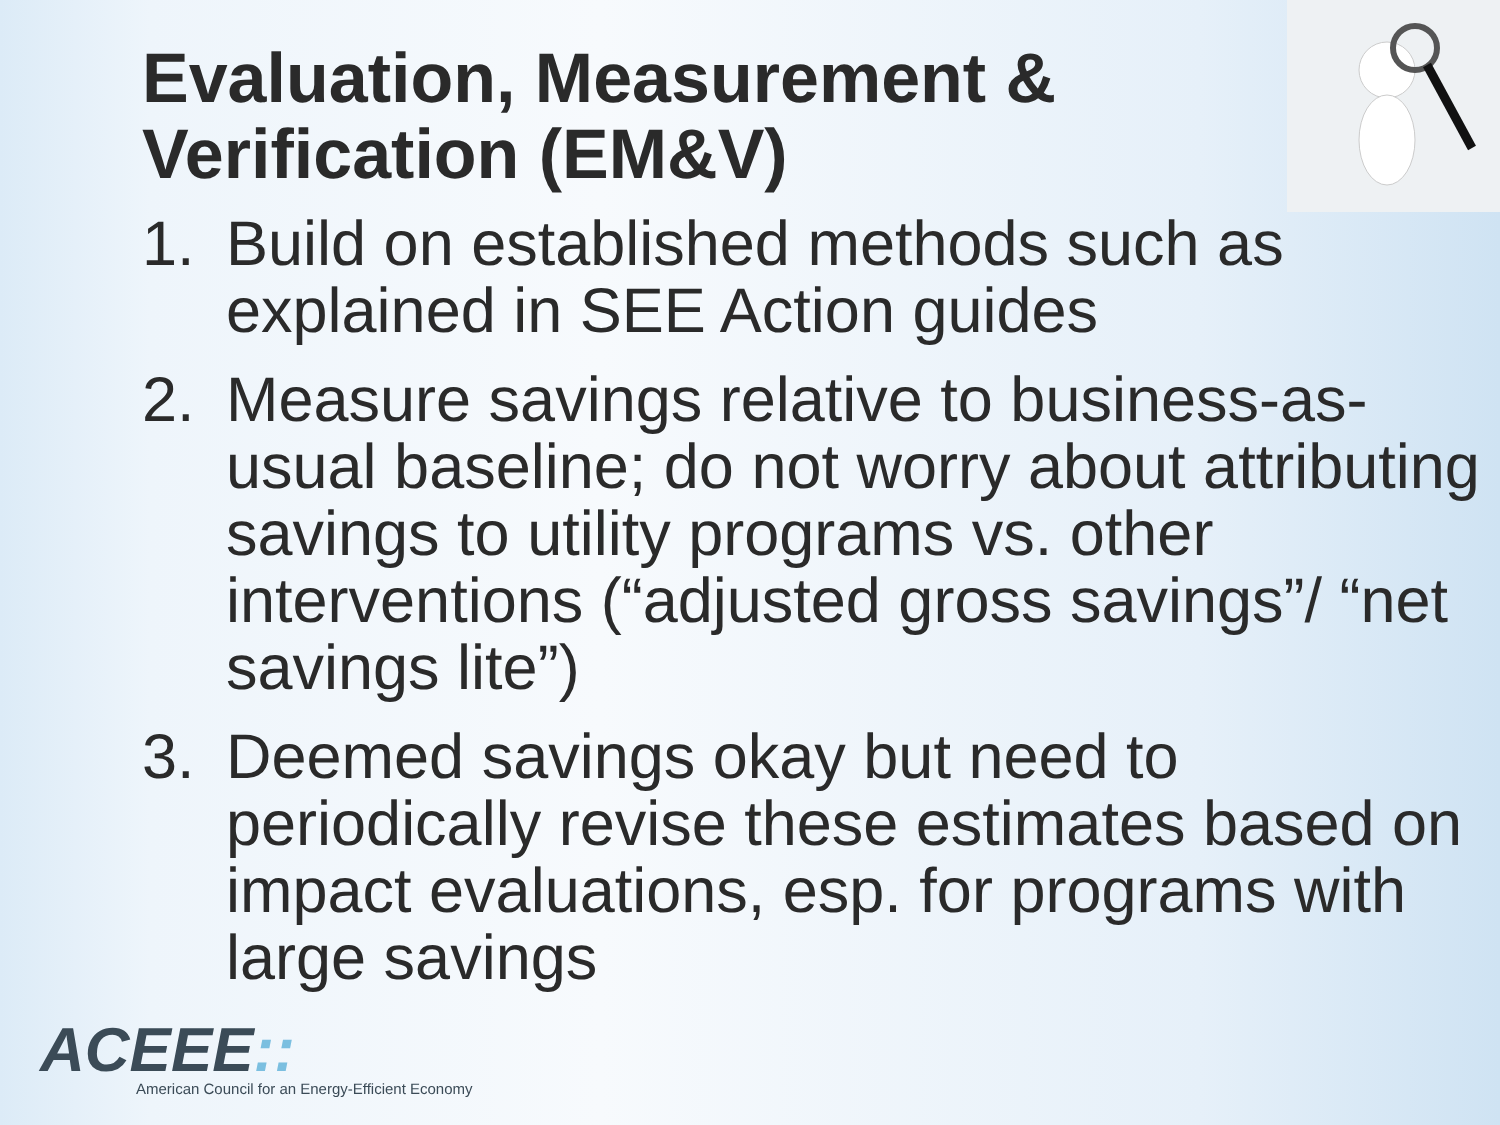Evaluation, Measurement & Verification (EM&V)
1. Build on established methods such as explained in SEE Action guides
2. Measure savings relative to business-as-usual baseline; do not worry about attributing savings to utility programs vs. other interventions (“adjusted gross savings”/ “net savings lite”)
3. Deemed savings okay but need to periodically revise these estimates based on impact evaluations, esp. for programs with large savings
ACEEE::
American Council for an Energy-Efficient Economy